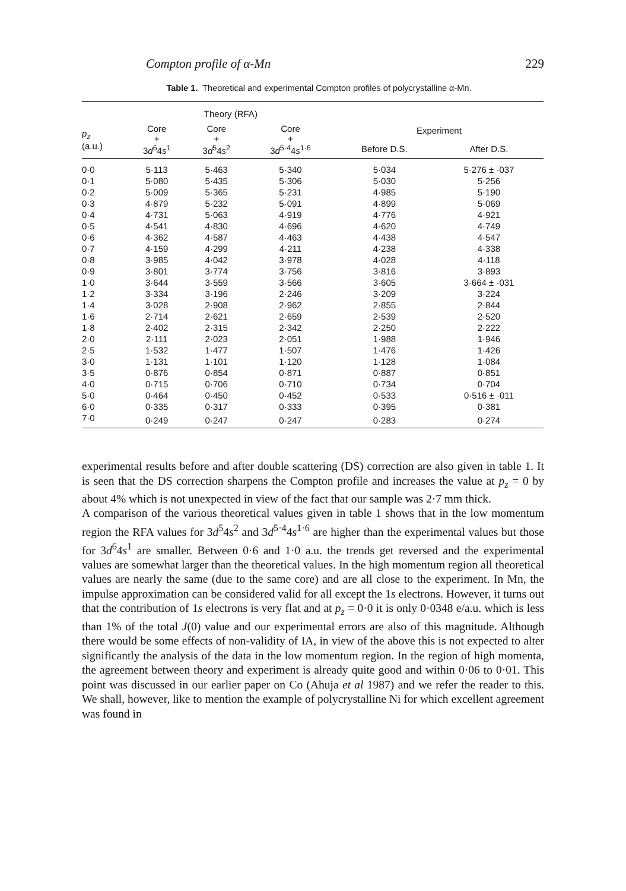Compton profile of α-Mn 229
Table 1. Theoretical and experimental Compton profiles of polycrystalline α-Mn.
| | Theory (RFA) | | | | |
| --- | --- | --- | --- | --- | --- |
| p<sub>z</sub> (a.u.) | Core + 3 d<sup>6</sup>4 s<sup>1</sup> | Core + 3 d<sup>5</sup>4 s<sup>2</sup> | Core + 3 d<sup>5·4</sup>4 s<sup>1·6</sup> | Experiment | |
| | | | | Before D.S. | After D.S. |
| 0·0 | 5·113 | 5·463 | 5·340 | 5·034 | 5·276 ± ·037 |
| 0·1 | 5·080 | 5·435 | 5·306 | 5·030 | 5·256 |
| 0·2 | 5·009 | 5·365 | 5·231 | 4·985 | 5·190 |
| 0·3 | 4·879 | 5·232 | 5·091 | 4·899 | 5·069 |
| 0·4 | 4·731 | 5·063 | 4·919 | 4·776 | 4·921 |
| 0·5 | 4·541 | 4·830 | 4·696 | 4·620 | 4·749 |
| 0·6 | 4·362 | 4·587 | 4·463 | 4·438 | 4·547 |
| 0·7 | 4·159 | 4·299 | 4·211 | 4·238 | 4·338 |
| 0·8 | 3·985 | 4·042 | 3·978 | 4·028 | 4·118 |
| 0·9 | 3·801 | 3·774 | 3·756 | 3·816 | 3·893 |
| 1·0 | 3·644 | 3·559 | 3·566 | 3·605 | 3·664 ± ·031 |
| 1·2 | 3·334 | 3·196 | 2·246 | 3·209 | 3·224 |
| 1·4 | 3·028 | 2·908 | 2·962 | 2·855 | 2·844 |
| 1·6 | 2·714 | 2·621 | 2·659 | 2·539 | 2·520 |
| 1·8 | 2·402 | 2·315 | 2·342 | 2·250 | 2·222 |
| 2·0 | 2·111 | 2·023 | 2·051 | 1·988 | 1·946 |
| 2·5 | 1·532 | 1·477 | 1·507 | 1·476 | 1·426 |
| 3·0 | 1·131 | 1·101 | 1·120 | 1·128 | 1·084 |
| 3·5 | 0·876 | 0·854 | 0·871 | 0·887 | 0·851 |
| 4·0 | 0·715 | 0·706 | 0·710 | 0·734 | 0·704 |
| 5·0 | 0·464 | 0·450 | 0·452 | 0·533 | 0·516 ± ·011 |
| 6·0 | 0·335 | 0·317 | 0·333 | 0·395 | 0·381 |
| 7·0 | 0·249 | 0·247 | 0·247 | 0·283 | 0·274 |
experimental results before and after double scattering (DS) correction are also given in table 1. It is seen that the DS correction sharpens the Compton profile and increases the value at p<sub>z</sub> = 0 by about 4% which is not unexpected in view of the fact that our sample was 2·7 mm thick.
A comparison of the various theoretical values given in table 1 shows that in the low momentum region the RFA values for 3d<sup>5</sup>4s<sup>2</sup> and 3d<sup>5·4</sup>4s<sup>1·6</sup> are higher than the experimental values but those for 3d<sup>6</sup>4s<sup>1</sup> are smaller. Between 0·6 and 1·0 a.u. the trends get reversed and the experimental values are somewhat larger than the theoretical values. In the high momentum region all theoretical values are nearly the same (due to the same core) and are all close to the experiment. In Mn, the impulse approximation can be considered valid for all except the 1s electrons. However, it turns out that the contribution of 1s electrons is very flat and at p<sub>z</sub> = 0·0 it is only 0·0348 e/a.u. which is less than 1% of the total J(0) value and our experimental errors are also of this magnitude. Although there would be some effects of non-validity of IA, in view of the above this is not expected to alter significantly the analysis of the data in the low momentum region. In the region of high momenta, the agreement between theory and experiment is already quite good and within 0·06 to 0·01. This point was discussed in our earlier paper on Co (Ahuja et al 1987) and we refer the reader to this. We shall, however, like to mention the example of polycrystalline Ni for which excellent agreement was found in